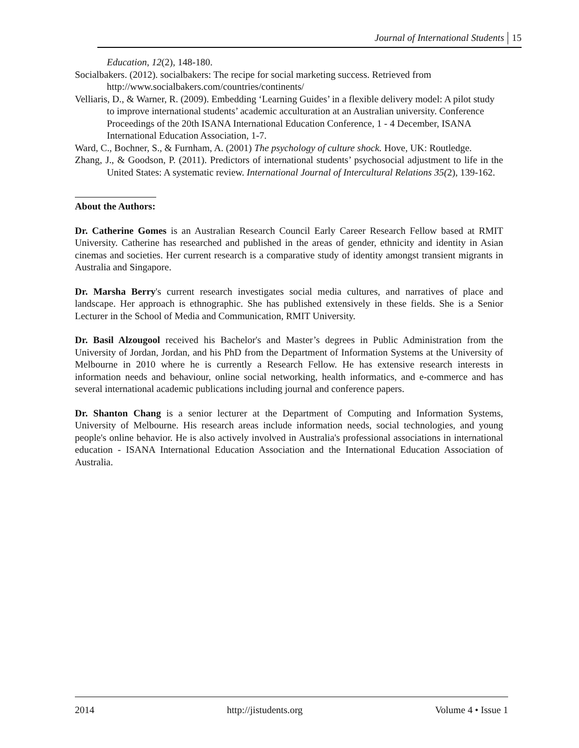Journal of International Students 15
Education, 12(2), 148-180.
Socialbakers. (2012). socialbakers: The recipe for social marketing success. Retrieved from http://www.socialbakers.com/countries/continents/
Velliaris, D., & Warner, R. (2009). Embedding ‘Learning Guides’ in a flexible delivery model: A pilot study to improve international students’ academic acculturation at an Australian university. Conference Proceedings of the 20th ISANA International Education Conference, 1 - 4 December, ISANA International Education Association, 1-7.
Ward, C., Bochner, S., & Furnham, A. (2001) The psychology of culture shock. Hove, UK: Routledge.
Zhang, J., & Goodson, P. (2011). Predictors of international students’ psychosocial adjustment to life in the United States: A systematic review. International Journal of Intercultural Relations 35(2), 139-162.
About the Authors:
Dr. Catherine Gomes is an Australian Research Council Early Career Research Fellow based at RMIT University. Catherine has researched and published in the areas of gender, ethnicity and identity in Asian cinemas and societies. Her current research is a comparative study of identity amongst transient migrants in Australia and Singapore.
Dr. Marsha Berry's current research investigates social media cultures, and narratives of place and landscape. Her approach is ethnographic. She has published extensively in these fields. She is a Senior Lecturer in the School of Media and Communication, RMIT University.
Dr. Basil Alzougool received his Bachelor's and Master’s degrees in Public Administration from the University of Jordan, Jordan, and his PhD from the Department of Information Systems at the University of Melbourne in 2010 where he is currently a Research Fellow. He has extensive research interests in information needs and behaviour, online social networking, health informatics, and e-commerce and has several international academic publications including journal and conference papers.
Dr. Shanton Chang is a senior lecturer at the Department of Computing and Information Systems, University of Melbourne. His research areas include information needs, social technologies, and young people's online behavior. He is also actively involved in Australia's professional associations in international education - ISANA International Education Association and the International Education Association of Australia.
2014 http://jistudents.org Volume 4 • Issue 1